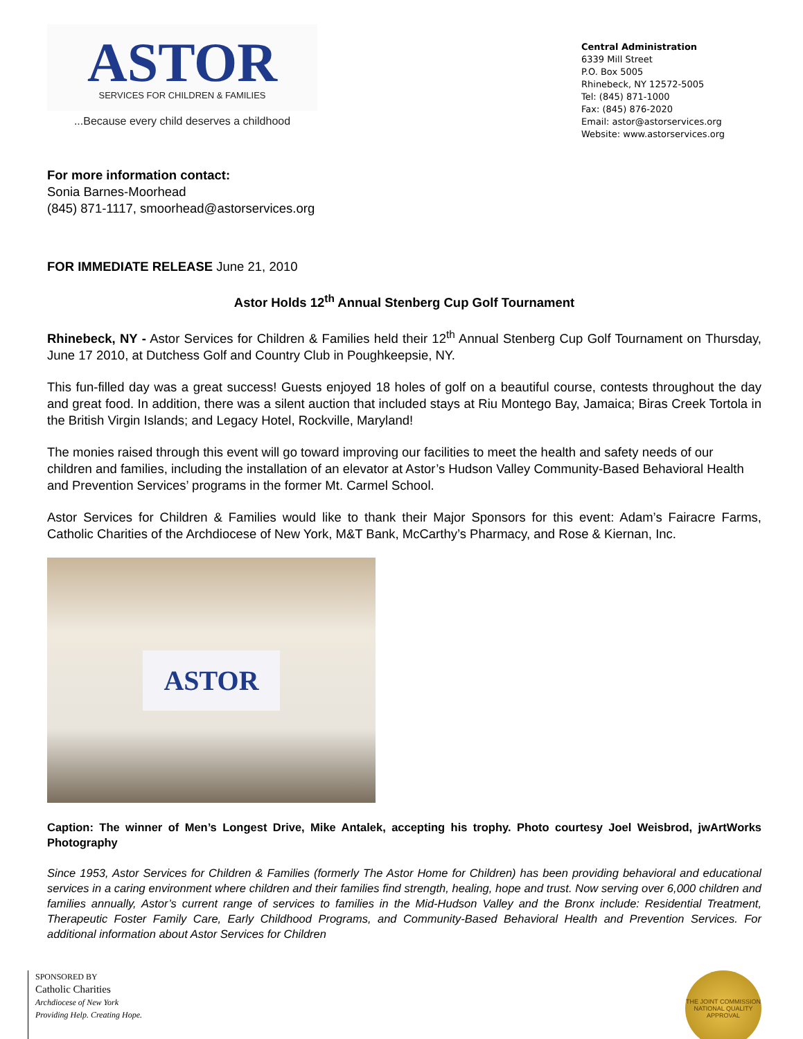ASTOR
SERVICES FOR CHILDREN & FAMILIES
...Because every child deserves a childhood
Central Administration
6339 Mill Street
P.O. Box 5005
Rhinebeck, NY 12572-5005
Tel: (845) 871-1000
Fax: (845) 876-2020
Email: astor@astorservices.org
Website: www.astorservices.org
For more information contact:
Sonia Barnes-Moorhead
(845) 871-1117, smoorhead@astorservices.org
FOR IMMEDIATE RELEASE June 21, 2010
Astor Holds 12<sup>th</sup> Annual Stenberg Cup Golf Tournament
Rhinebeck, NY - Astor Services for Children & Families held their 12<sup>th</sup> Annual Stenberg Cup Golf Tournament on Thursday, June 17 2010, at Dutchess Golf and Country Club in Poughkeepsie, NY.
This fun-filled day was a great success! Guests enjoyed 18 holes of golf on a beautiful course, contests throughout the day and great food. In addition, there was a silent auction that included stays at Riu Montego Bay, Jamaica; Biras Creek Tortola in the British Virgin Islands; and Legacy Hotel, Rockville, Maryland!
The monies raised through this event will go toward improving our facilities to meet the health and safety needs of our children and families, including the installation of an elevator at Astor’s Hudson Valley Community-Based Behavioral Health and Prevention Services’ programs in the former Mt. Carmel School.
Astor Services for Children & Families would like to thank their Major Sponsors for this event: Adam’s Fairacre Farms, Catholic Charities of the Archdiocese of New York, M&T Bank, McCarthy’s Pharmacy, and Rose & Kiernan, Inc.
ASTOR
Caption: The winner of Men’s Longest Drive, Mike Antalek, accepting his trophy. Photo courtesy Joel Weisbrod, jwArtWorks Photography
Since 1953, Astor Services for Children & Families (formerly The Astor Home for Children) has been providing behavioral and educational services in a caring environment where children and their families find strength, healing, hope and trust. Now serving over 6,000 children and families annually, Astor’s current range of services to families in the Mid-Hudson Valley and the Bronx include: Residential Treatment, Therapeutic Foster Family Care, Early Childhood Programs, and Community-Based Behavioral Health and Prevention Services. For additional information about Astor Services for Children
SPONSORED BY
Catholic Charities
Archdiocese of New York
Providing Help. Creating Hope.
THE JOINT COMMISSION
NATIONAL QUALITY APPROVAL